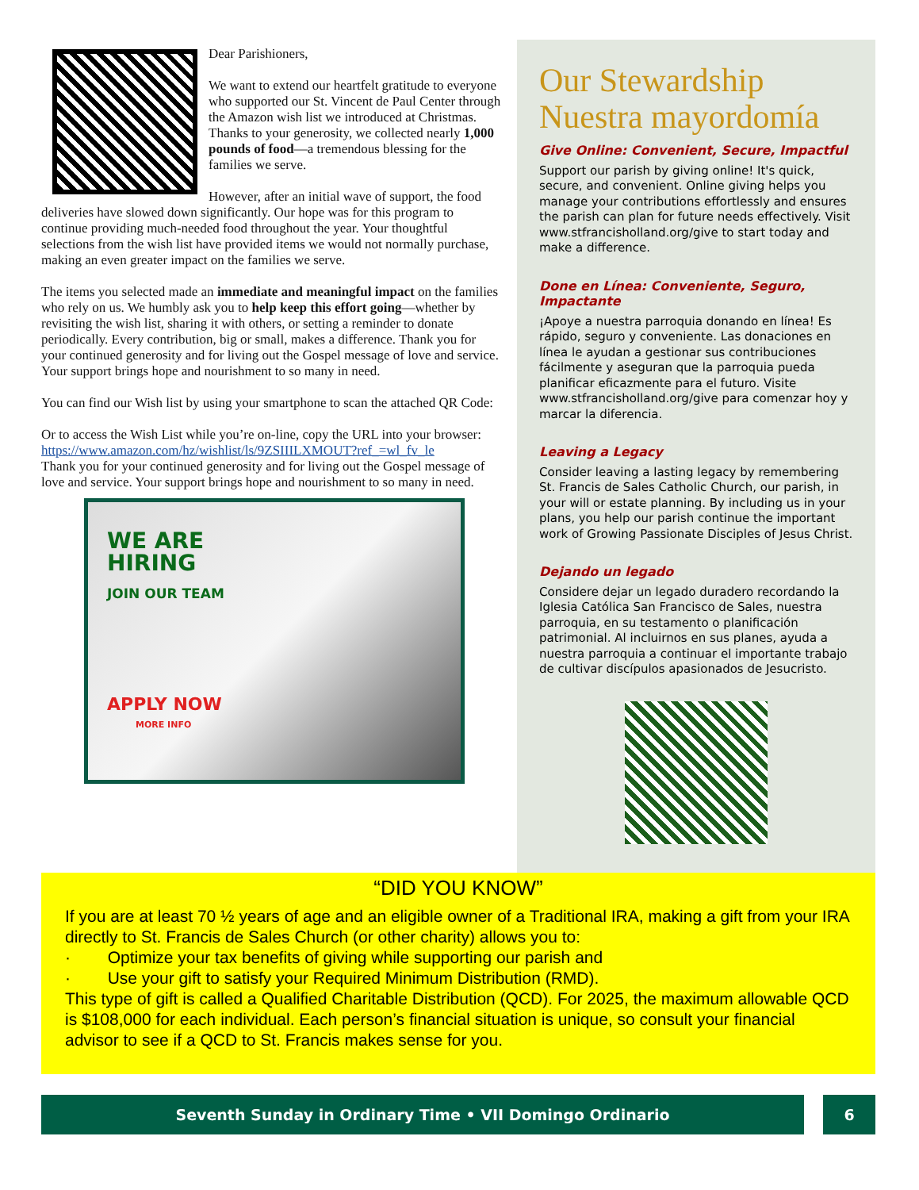Dear Parishioners,
We want to extend our heartfelt gratitude to everyone who supported our St. Vincent de Paul Center through the Amazon wish list we introduced at Christmas. Thanks to your generosity, we collected nearly 1,000 pounds of food—a tremendous blessing for the families we serve.
However, after an initial wave of support, the food deliveries have slowed down significantly. Our hope was for this program to continue providing much-needed food throughout the year. Your thoughtful selections from the wish list have provided items we would not normally purchase, making an even greater impact on the families we serve.
The items you selected made an immediate and meaningful impact on the families who rely on us. We humbly ask you to help keep this effort going—whether by revisiting the wish list, sharing it with others, or setting a reminder to donate periodically. Every contribution, big or small, makes a difference. Thank you for your continued generosity and for living out the Gospel message of love and service. Your support brings hope and nourishment to so many in need.
You can find our Wish list by using your smartphone to scan the attached QR Code:
Or to access the Wish List while you’re on-line, copy the URL into your browser: https://www.amazon.com/hz/wishlist/ls/9ZSIIILXMOUT?ref_=wl_fv_le
Thank you for your continued generosity and for living out the Gospel message of love and service. Your support brings hope and nourishment to so many in need.
WE ARE
HIRING
JOIN OUR TEAM
APPLY NOW
MORE INFO
Our Stewardship
Nuestra mayordomía
Give Online: Convenient, Secure, Impactful
Support our parish by giving online! It's quick, secure, and convenient. Online giving helps you manage your contributions effortlessly and ensures the parish can plan for future needs effectively. Visit www.stfrancisholland.org/give to start today and make a difference.
Done en Línea: Conveniente, Seguro, Impactante
¡Apoye a nuestra parroquia donando en línea! Es rápido, seguro y conveniente. Las donaciones en línea le ayudan a gestionar sus contribuciones fácilmente y aseguran que la parroquia pueda planificar eficazmente para el futuro. Visite www.stfrancisholland.org/give para comenzar hoy y marcar la diferencia.
Leaving a Legacy
Consider leaving a lasting legacy by remembering St. Francis de Sales Catholic Church, our parish, in your will or estate planning. By including us in your plans, you help our parish continue the important work of Growing Passionate Disciples of Jesus Christ.
Dejando un legado
Considere dejar un legado duradero recordando la Iglesia Católica San Francisco de Sales, nuestra parroquia, en su testamento o planificación patrimonial. Al incluirnos en sus planes, ayuda a nuestra parroquia a continuar el importante trabajo de cultivar discípulos apasionados de Jesucristo.
“DID YOU KNOW”
If you are at least 70 ½ years of age and an eligible owner of a Traditional IRA, making a gift from your IRA directly to St. Francis de Sales Church (or other charity) allows you to:
· Optimize your tax benefits of giving while supporting our parish and
· Use your gift to satisfy your Required Minimum Distribution (RMD).
This type of gift is called a Qualified Charitable Distribution (QCD). For 2025, the maximum allowable QCD is $108,000 for each individual. Each person’s financial situation is unique, so consult your financial advisor to see if a QCD to St. Francis makes sense for you.
Seventh Sunday in Ordinary Time • VII Domingo Ordinario 6